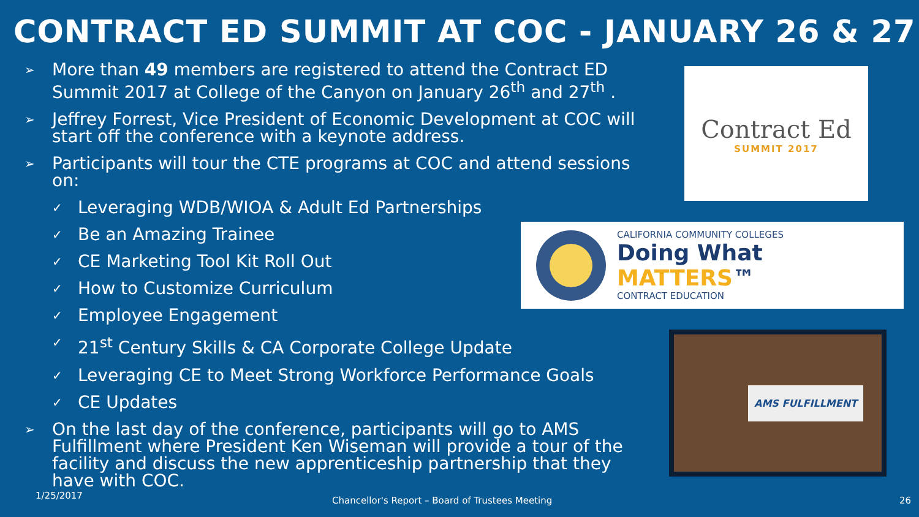CONTRACT ED SUMMIT AT COC - JANUARY 26 & 27
➢ More than 49 members are registered to attend the Contract ED Summit 2017 at College of the Canyon on January 26<sup>th</sup> and 27<sup>th</sup> .
➢ Jeffrey Forrest, Vice President of Economic Development at COC will start off the conference with a keynote address.
➢ Participants will tour the CTE programs at COC and attend sessions on:
✓ Leveraging WDB/WIOA & Adult Ed Partnerships
✓ Be an Amazing Trainee
✓ CE Marketing Tool Kit Roll Out
✓ How to Customize Curriculum
✓ Employee Engagement
✓ 21<sup>st</sup> Century Skills & CA Corporate College Update
✓ Leveraging CE to Meet Strong Workforce Performance Goals
✓ CE Updates
➢ On the last day of the conference, participants will go to AMS Fulfillment where President Ken Wiseman will provide a tour of the facility and discuss the new apprenticeship partnership that they have with COC.
Contract Ed
SUMMIT 2017
CALIFORNIA COMMUNITY COLLEGES
Doing What MATTERS™
CONTRACT EDUCATION
AMS FULFILLMENT
1/25/2017
Chancellor's Report – Board of Trustees Meeting
26